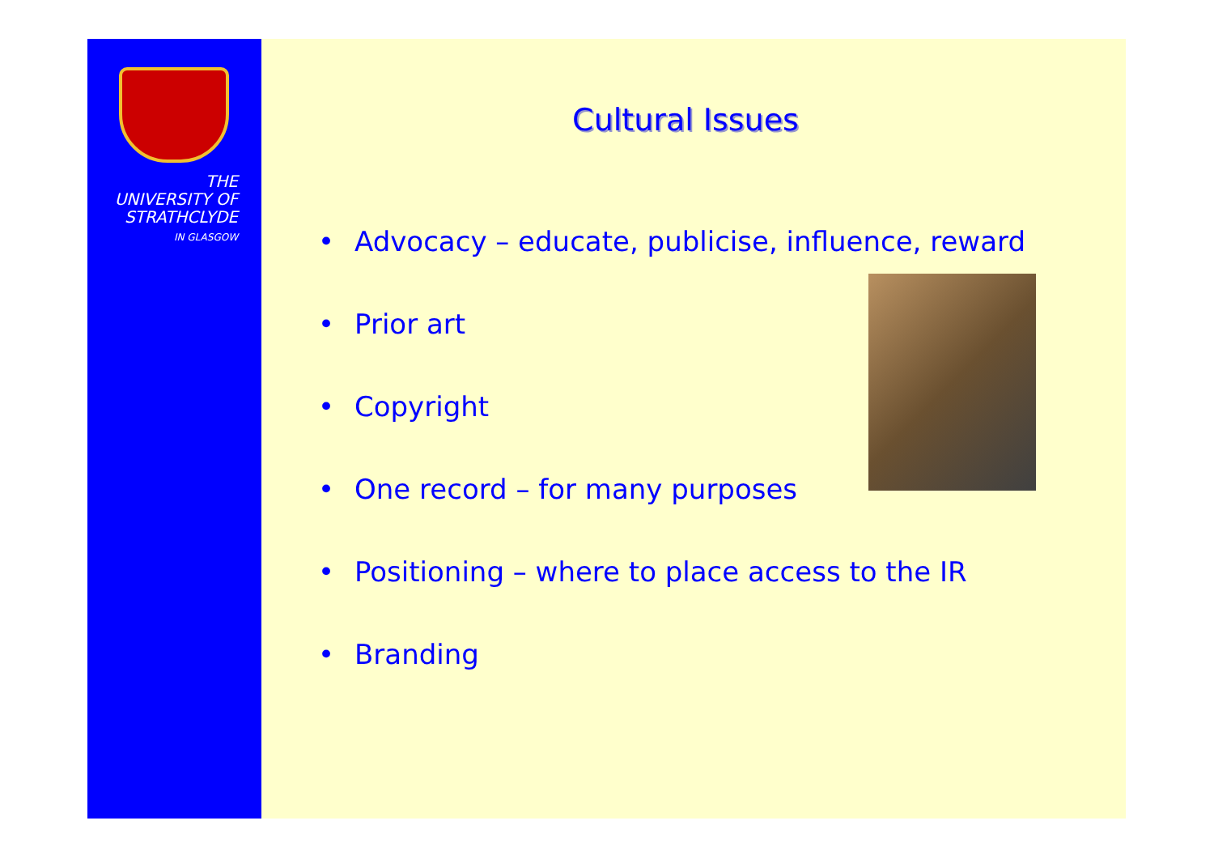THE
UNIVERSITY OF
STRATHCLYDE
IN GLASGOW
Cultural Issues
• Advocacy – educate, publicise, influence, reward
• Prior art
• Copyright
• One record – for many purposes
• Positioning – where to place access to the IR
• Branding